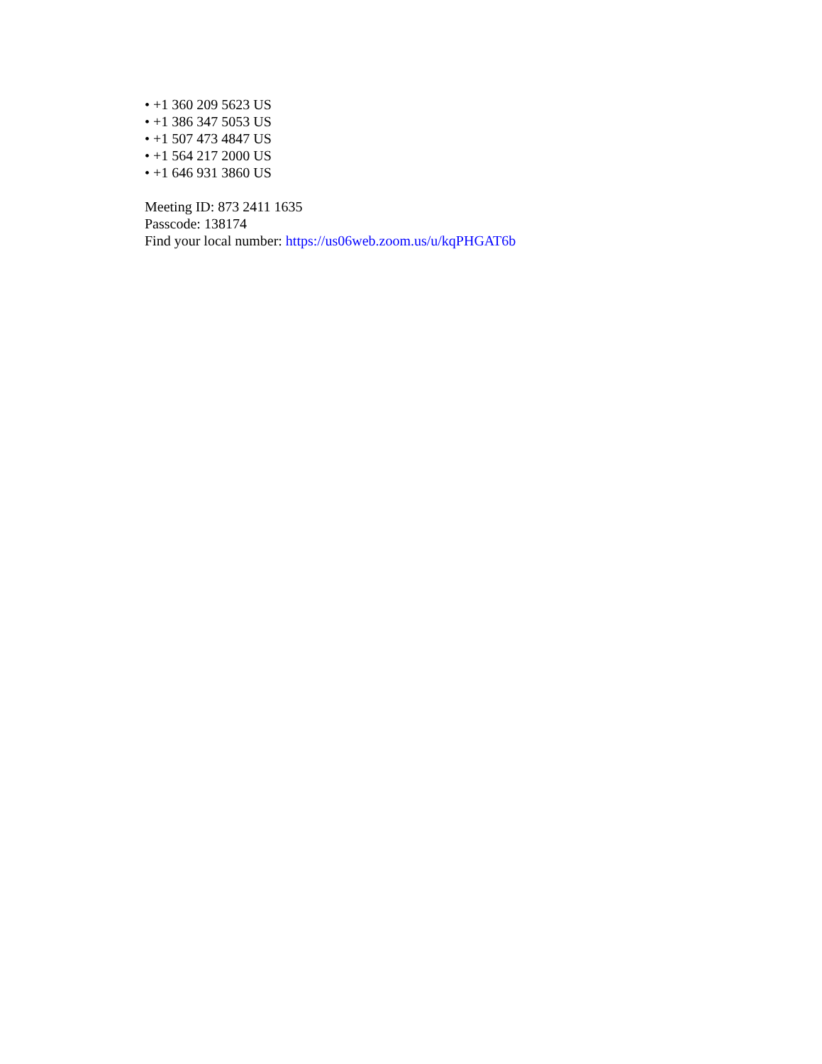• +1 360 209 5623 US
• +1 386 347 5053 US
• +1 507 473 4847 US
• +1 564 217 2000 US
• +1 646 931 3860 US
Meeting ID: 873 2411 1635
Passcode: 138174
Find your local number: https://us06web.zoom.us/u/kqPHGAT6b